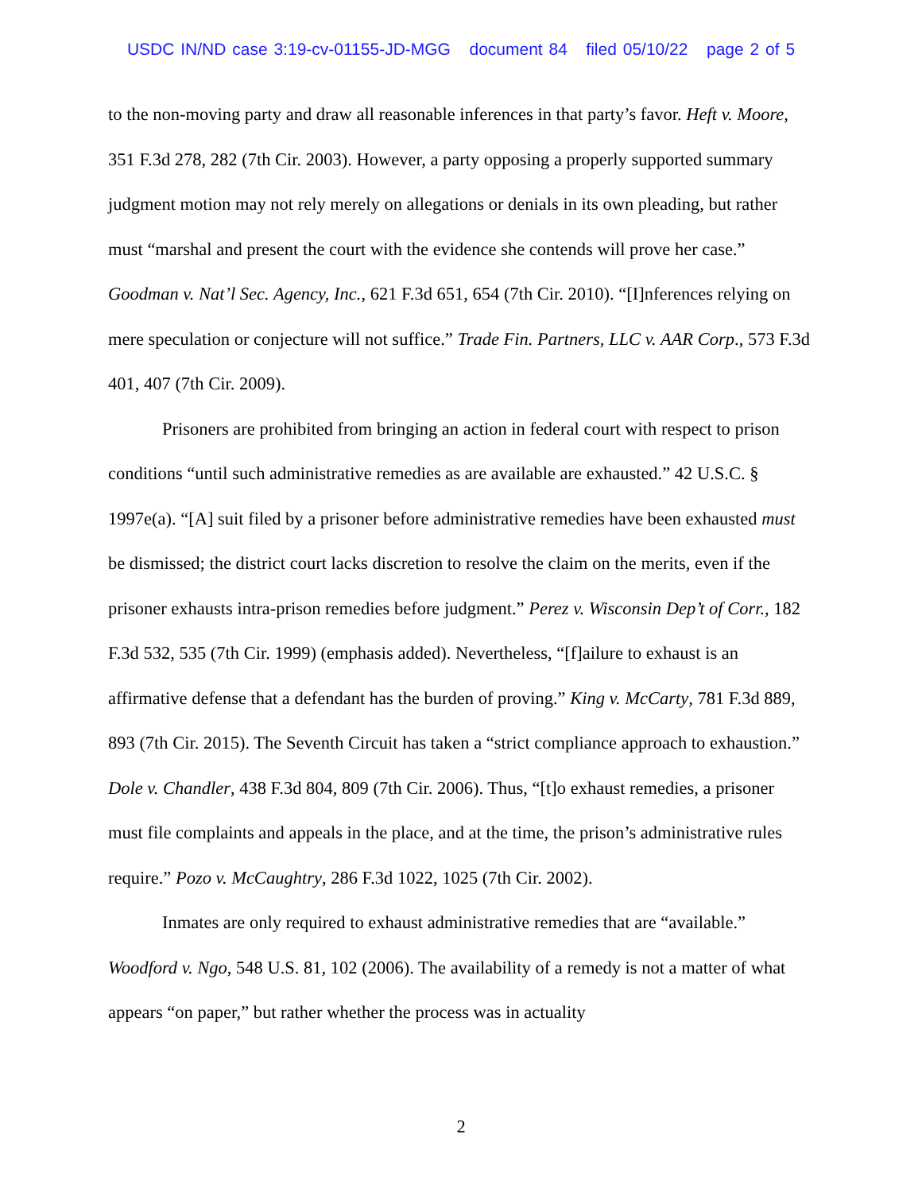USDC IN/ND case 3:19-cv-01155-JD-MGG document 84 filed 05/10/22 page 2 of 5
to the non-moving party and draw all reasonable inferences in that party’s favor. Heft v. Moore, 351 F.3d 278, 282 (7th Cir. 2003). However, a party opposing a properly supported summary judgment motion may not rely merely on allegations or denials in its own pleading, but rather must “marshal and present the court with the evidence she contends will prove her case.” Goodman v. Nat’l Sec. Agency, Inc., 621 F.3d 651, 654 (7th Cir. 2010). “[I]nferences relying on mere speculation or conjecture will not suffice.” Trade Fin. Partners, LLC v. AAR Corp., 573 F.3d 401, 407 (7th Cir. 2009).
Prisoners are prohibited from bringing an action in federal court with respect to prison conditions “until such administrative remedies as are available are exhausted.” 42 U.S.C. § 1997e(a). “[A] suit filed by a prisoner before administrative remedies have been exhausted must be dismissed; the district court lacks discretion to resolve the claim on the merits, even if the prisoner exhausts intra-prison remedies before judgment.” Perez v. Wisconsin Dep’t of Corr., 182 F.3d 532, 535 (7th Cir. 1999) (emphasis added). Nevertheless, “[f]ailure to exhaust is an affirmative defense that a defendant has the burden of proving.” King v. McCarty, 781 F.3d 889, 893 (7th Cir. 2015). The Seventh Circuit has taken a “strict compliance approach to exhaustion.” Dole v. Chandler, 438 F.3d 804, 809 (7th Cir. 2006). Thus, “[t]o exhaust remedies, a prisoner must file complaints and appeals in the place, and at the time, the prison’s administrative rules require.” Pozo v. McCaughtry, 286 F.3d 1022, 1025 (7th Cir. 2002).
Inmates are only required to exhaust administrative remedies that are “available.” Woodford v. Ngo, 548 U.S. 81, 102 (2006). The availability of a remedy is not a matter of what appears “on paper,” but rather whether the process was in actuality
2